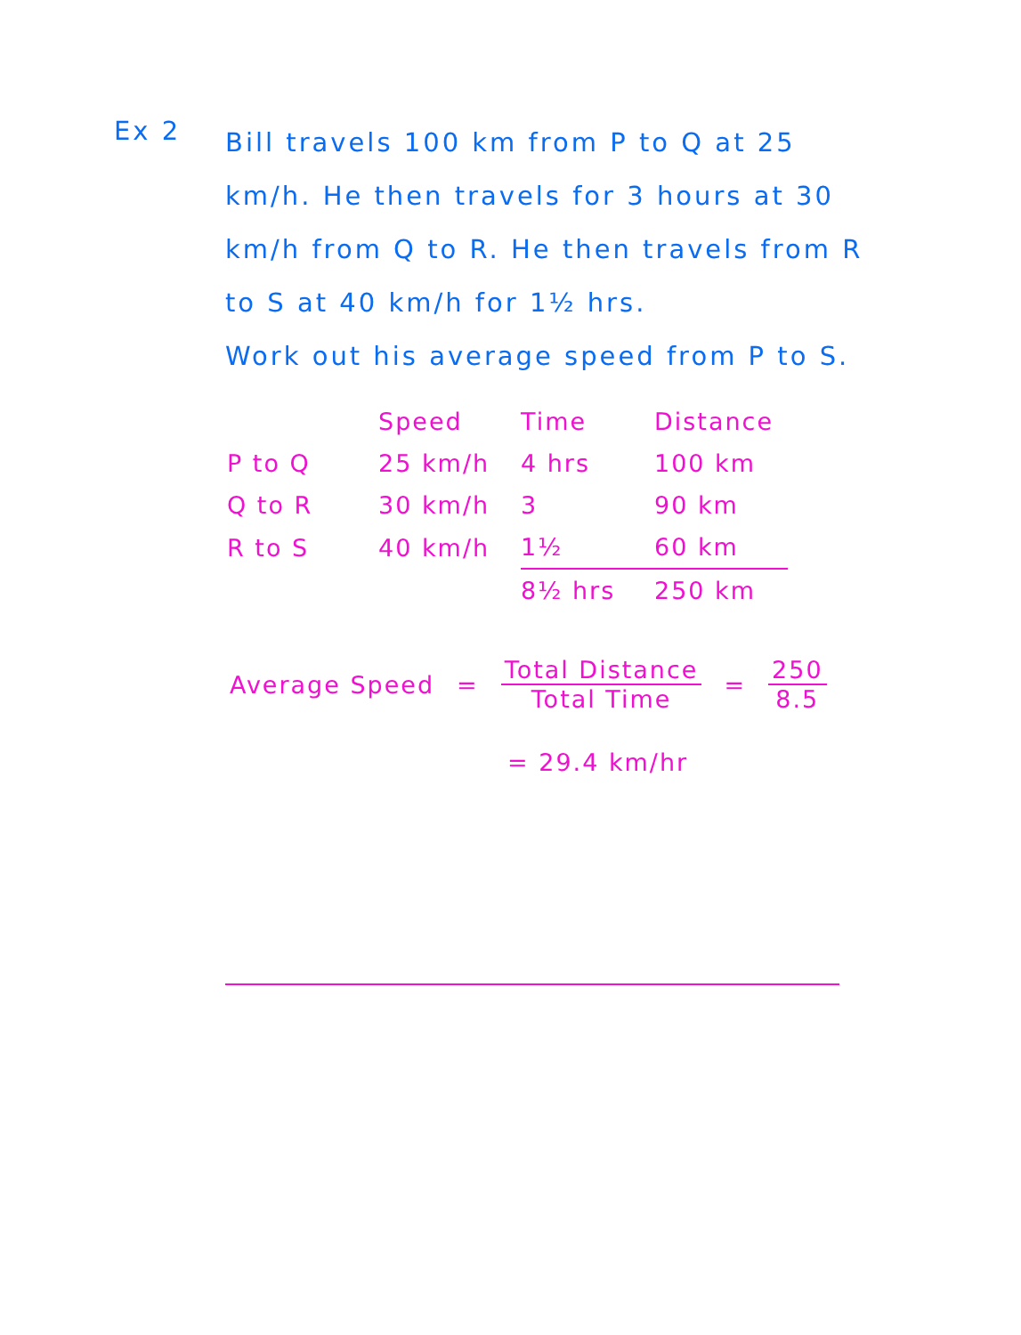Ex 2
Bill travels 100 km from P to Q at 25 km/h. He then travels for 3 hours at 30 km/h from Q to R. He then travels from R to S at 40 km/h for 1½ hrs.
Work out his average speed from P to S.
| | Speed | Time | Distance |
| --- | --- | --- | --- |
| P to Q | 25 km/h | 4 hrs | 100 km |
| Q to R | 30 km/h | 3 | 90 km |
| R to S | 40 km/h | 1½ | 60 km |
| | | 8½ hrs | 250 km |
Average Speed = Total Distance Total Time = 250 8.5
= 29.4 km/hr